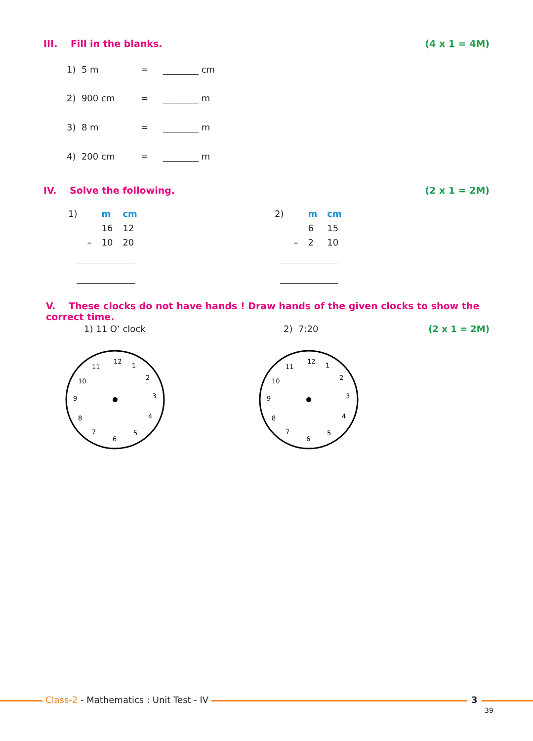III. Fill in the blanks. (4 x 1 = 4M)
1) 5 m = ________ cm
2) 900 cm = ________ m
3) 8 m = ________ m
4) 200 cm = ________ m
IV. Solve the following. (2 x 1 = 2M)
| 1) | | m | cm |
| | | 16 | 12 |
| | – | 10 | 20 |
| 2) | | m | cm |
| | | 6 | 15 |
| | – | 2 | 10 |
V. These clocks do not have hands ! Draw hands of the given clocks to show the correct time.
1) 11 O’ clock 2) 7:20 (2 x 1 = 2M)
12
1
2
3
4
5
6
7
8
9
10
11
12
1
2
3
4
5
6
7
8
9
10
11
Class-2 - Mathematics : Unit Test - IV
3
39